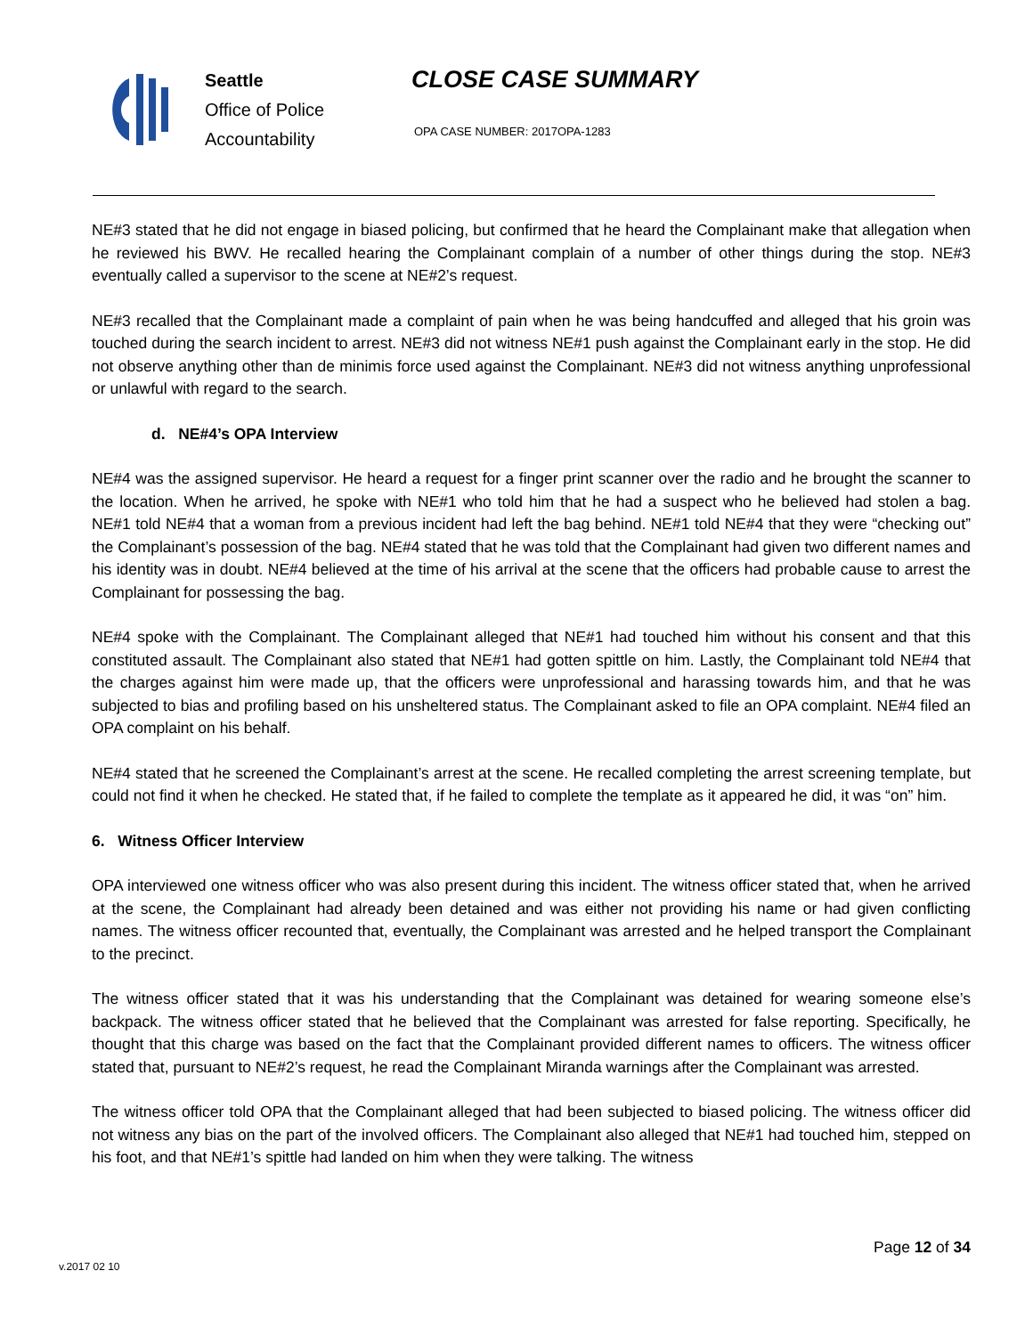Seattle
Office of Police
Accountability
CLOSE CASE SUMMARY
OPA CASE NUMBER: 2017OPA-1283
NE#3 stated that he did not engage in biased policing, but confirmed that he heard the Complainant make that allegation when he reviewed his BWV. He recalled hearing the Complainant complain of a number of other things during the stop. NE#3 eventually called a supervisor to the scene at NE#2’s request.
NE#3 recalled that the Complainant made a complaint of pain when he was being handcuffed and alleged that his groin was touched during the search incident to arrest. NE#3 did not witness NE#1 push against the Complainant early in the stop. He did not observe anything other than de minimis force used against the Complainant. NE#3 did not witness anything unprofessional or unlawful with regard to the search.
d. NE#4’s OPA Interview
NE#4 was the assigned supervisor. He heard a request for a finger print scanner over the radio and he brought the scanner to the location. When he arrived, he spoke with NE#1 who told him that he had a suspect who he believed had stolen a bag. NE#1 told NE#4 that a woman from a previous incident had left the bag behind. NE#1 told NE#4 that they were “checking out” the Complainant’s possession of the bag. NE#4 stated that he was told that the Complainant had given two different names and his identity was in doubt. NE#4 believed at the time of his arrival at the scene that the officers had probable cause to arrest the Complainant for possessing the bag.
NE#4 spoke with the Complainant. The Complainant alleged that NE#1 had touched him without his consent and that this constituted assault. The Complainant also stated that NE#1 had gotten spittle on him. Lastly, the Complainant told NE#4 that the charges against him were made up, that the officers were unprofessional and harassing towards him, and that he was subjected to bias and profiling based on his unsheltered status. The Complainant asked to file an OPA complaint. NE#4 filed an OPA complaint on his behalf.
NE#4 stated that he screened the Complainant’s arrest at the scene. He recalled completing the arrest screening template, but could not find it when he checked. He stated that, if he failed to complete the template as it appeared he did, it was “on” him.
6. Witness Officer Interview
OPA interviewed one witness officer who was also present during this incident. The witness officer stated that, when he arrived at the scene, the Complainant had already been detained and was either not providing his name or had given conflicting names. The witness officer recounted that, eventually, the Complainant was arrested and he helped transport the Complainant to the precinct.
The witness officer stated that it was his understanding that the Complainant was detained for wearing someone else’s backpack. The witness officer stated that he believed that the Complainant was arrested for false reporting. Specifically, he thought that this charge was based on the fact that the Complainant provided different names to officers. The witness officer stated that, pursuant to NE#2’s request, he read the Complainant Miranda warnings after the Complainant was arrested.
The witness officer told OPA that the Complainant alleged that had been subjected to biased policing. The witness officer did not witness any bias on the part of the involved officers. The Complainant also alleged that NE#1 had touched him, stepped on his foot, and that NE#1’s spittle had landed on him when they were talking. The witness
Page 12 of 34
v.2017 02 10